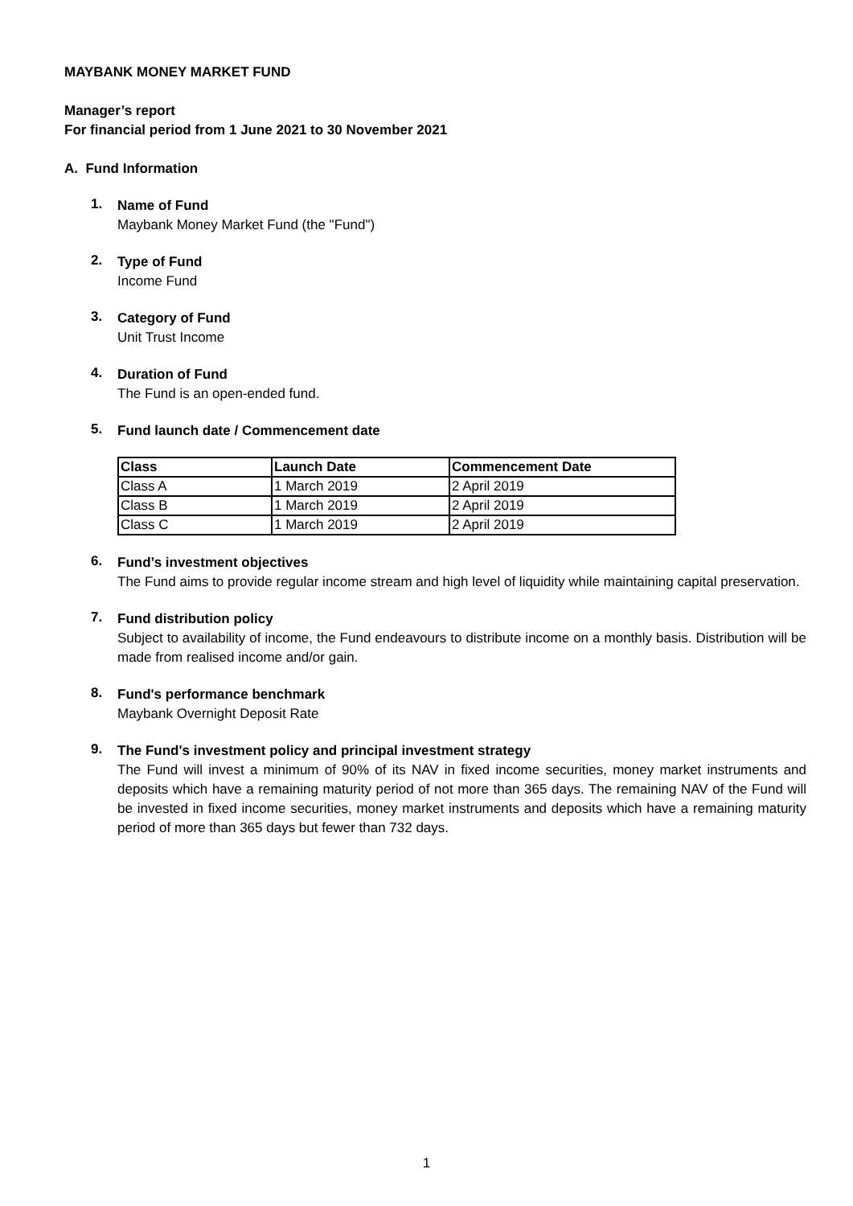MAYBANK MONEY MARKET FUND
Manager’s report
For financial period from 1 June 2021 to 30 November 2021
A. Fund Information
1.
Name of Fund
Maybank Money Market Fund (the "Fund")
2.
Type of Fund
Income Fund
3.
Category of Fund
Unit Trust Income
4.
Duration of Fund
The Fund is an open-ended fund.
5.
Fund launch date / Commencement date
| Class | Launch Date | Commencement Date |
| --- | --- | --- |
| Class A | 1 March 2019 | 2 April 2019 |
| Class B | 1 March 2019 | 2 April 2019 |
| Class C | 1 March 2019 | 2 April 2019 |
6.
Fund’s investment objectives
The Fund aims to provide regular income stream and high level of liquidity while maintaining capital preservation.
7.
Fund distribution policy
Subject to availability of income, the Fund endeavours to distribute income on a monthly basis. Distribution will be made from realised income and/or gain.
8.
Fund's performance benchmark
Maybank Overnight Deposit Rate
9.
The Fund's investment policy and principal investment strategy
The Fund will invest a minimum of 90% of its NAV in fixed income securities, money market instruments and deposits which have a remaining maturity period of not more than 365 days. The remaining NAV of the Fund will be invested in fixed income securities, money market instruments and deposits which have a remaining maturity period of more than 365 days but fewer than 732 days.
1